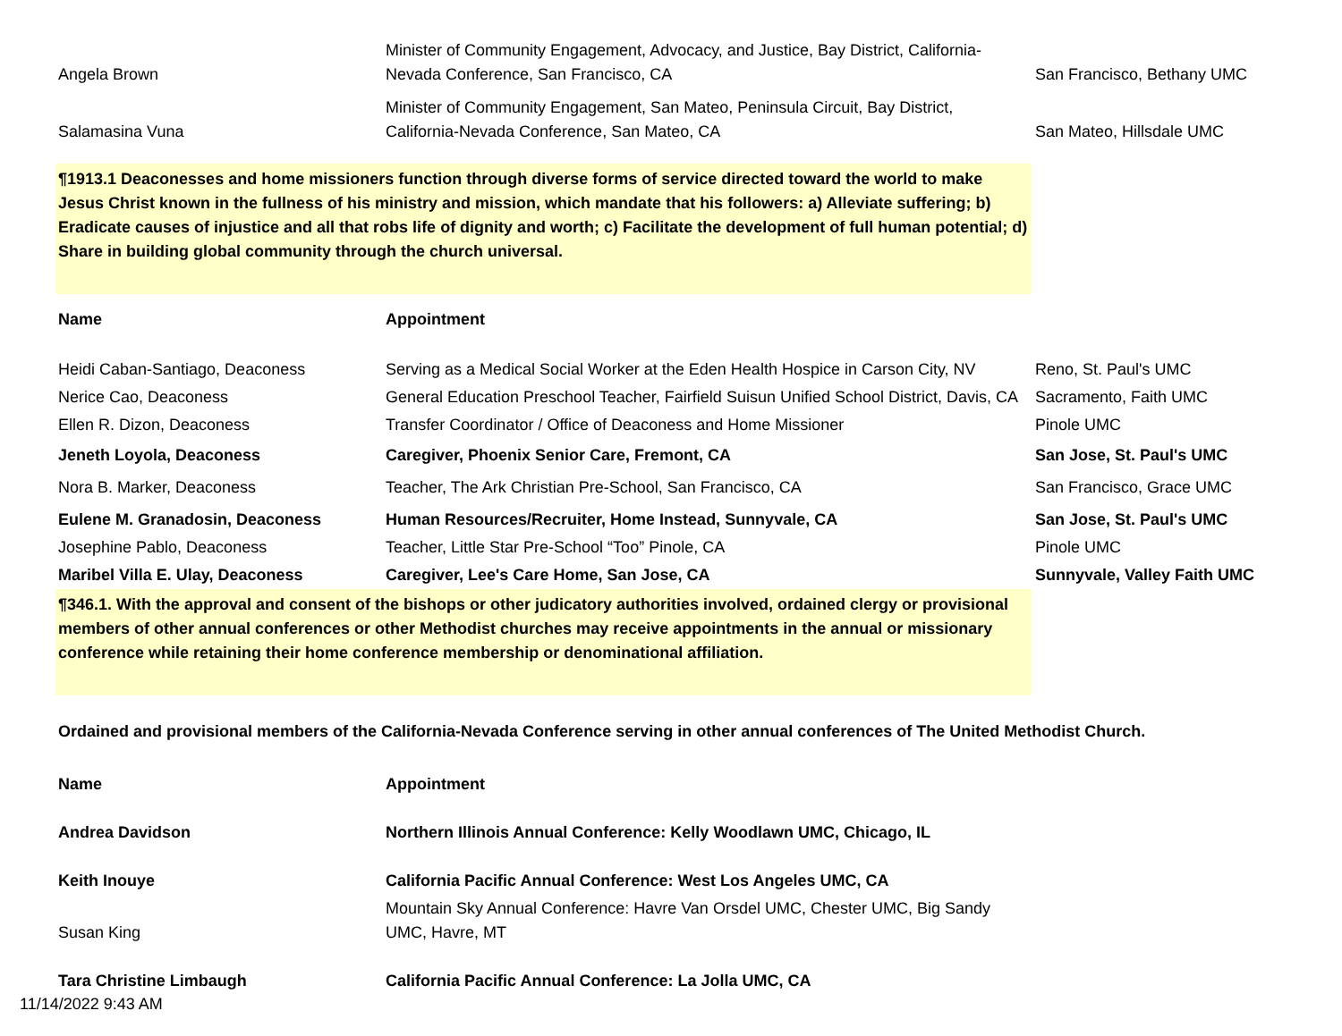| Angela Brown | Minister of Community Engagement, Advocacy, and Justice, Bay District, California-Nevada Conference, San Francisco, CA | San Francisco, Bethany UMC |
| Salamasina Vuna | Minister of Community Engagement, San Mateo, Peninsula Circuit, Bay District, California-Nevada Conference, San Mateo, CA | San Mateo, Hillsdale UMC |
¶1913.1 Deaconesses and home missioners function through diverse forms of service directed toward the world to make Jesus Christ known in the fullness of his ministry and mission, which mandate that his followers: a) Alleviate suffering; b) Eradicate causes of injustice and all that robs life of dignity and worth; c) Facilitate the development of full human potential; d) Share in building global community through the church universal.
| Name | Appointment | |
| --- | --- | --- |
| Heidi Caban-Santiago, Deaconess | Serving as a Medical Social Worker at the Eden Health Hospice in Carson City, NV | Reno, St. Paul's UMC |
| Nerice Cao, Deaconess | General Education Preschool Teacher, Fairfield Suisun Unified School District, Davis, CA | Sacramento, Faith UMC |
| Ellen R. Dizon, Deaconess | Transfer Coordinator / Office of Deaconess and Home Missioner | Pinole UMC |
| Jeneth Loyola, Deaconess | Caregiver, Phoenix Senior Care, Fremont, CA | San Jose, St. Paul's UMC |
| Nora B. Marker, Deaconess | Teacher, The Ark Christian Pre-School, San Francisco, CA | San Francisco, Grace UMC |
| Eulene M. Granadosin, Deaconess | Human Resources/Recruiter, Home Instead, Sunnyvale, CA | San Jose, St. Paul's UMC |
| Josephine Pablo, Deaconess | Teacher, Little Star Pre-School “Too” Pinole, CA | Pinole UMC |
| Maribel Villa E. Ulay, Deaconess | Caregiver, Lee's Care Home, San Jose, CA | Sunnyvale, Valley Faith UMC |
¶346.1. With the approval and consent of the bishops or other judicatory authorities involved, ordained clergy or provisional members of other annual conferences or other Methodist churches may receive appointments in the annual or missionary conference while retaining their home conference membership or denominational affiliation.
Ordained and provisional members of the California-Nevada Conference serving in other annual conferences of The United Methodist Church.
| Name | Appointment | |
| --- | --- | --- |
| Andrea Davidson | Northern Illinois Annual Conference: Kelly Woodlawn UMC, Chicago, IL | |
| Keith Inouye | California Pacific Annual Conference: West Los Angeles UMC, CA | |
| Susan King | Mountain Sky Annual Conference: Havre Van Orsdel UMC, Chester UMC, Big Sandy UMC, Havre, MT | |
| Tara Christine Limbaugh | California Pacific Annual Conference: La Jolla UMC, CA | |
11/14/2022 9:43 AM